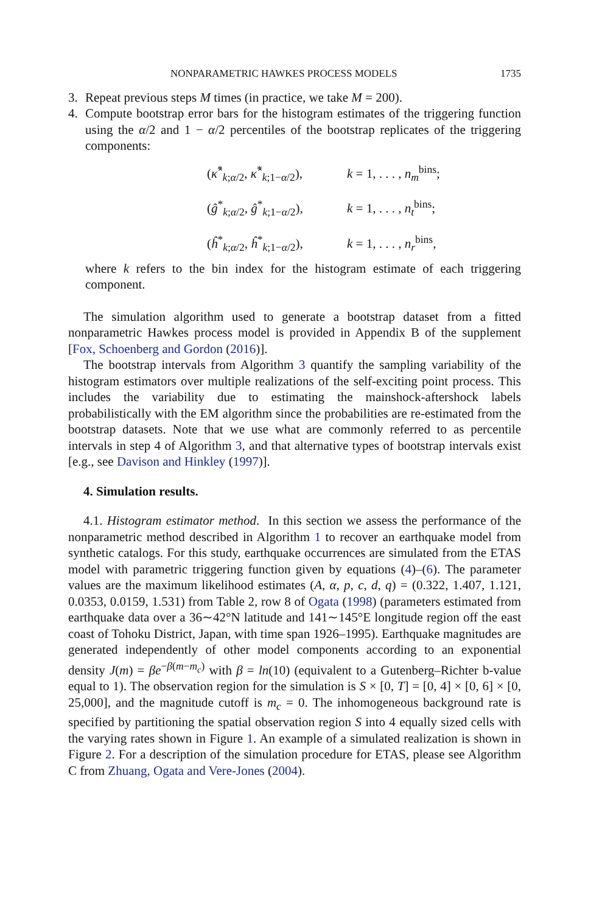NONPARAMETRIC HAWKES PROCESS MODELS 1735
3. Repeat previous steps M times (in practice, we take M = 200).
4. Compute bootstrap error bars for the histogram estimates of the triggering function using the α/2 and 1 − α/2 percentiles of the bootstrap replicates of the triggering components:
(κ̂<sup>*</sup><sub>k;α/2</sub>, κ̂<sup>*</sup><sub>k;1−α/2</sub>),
k = 1, . . . , n<sub>m</sub><sup>bins</sup>;
(ĝ<sup>*</sup><sub>k;α/2</sub>, ĝ<sup>*</sup><sub>k;1−α/2</sub>),
k = 1, . . . , n<sub>t</sub><sup>bins</sup>;
(ĥ<sup>*</sup><sub>k;α/2</sub>, ĥ<sup>*</sup><sub>k;1−α/2</sub>),
k = 1, . . . , n<sub>r</sub><sup>bins</sup>,
where k refers to the bin index for the histogram estimate of each triggering component.
The simulation algorithm used to generate a bootstrap dataset from a fitted nonparametric Hawkes process model is provided in Appendix B of the supplement [Fox, Schoenberg and Gordon (2016)].
The bootstrap intervals from Algorithm 3 quantify the sampling variability of the histogram estimators over multiple realizations of the self-exciting point process. This includes the variability due to estimating the mainshock-aftershock labels probabilistically with the EM algorithm since the probabilities are re-estimated from the bootstrap datasets. Note that we use what are commonly referred to as percentile intervals in step 4 of Algorithm 3, and that alternative types of bootstrap intervals exist [e.g., see Davison and Hinkley (1997)].
4. Simulation results.
4.1. Histogram estimator method. In this section we assess the performance of the nonparametric method described in Algorithm 1 to recover an earthquake model from synthetic catalogs. For this study, earthquake occurrences are simulated from the ETAS model with parametric triggering function given by equations (4)–(6). The parameter values are the maximum likelihood estimates (A, α, p, c, d, q) = (0.322, 1.407, 1.121, 0.0353, 0.0159, 1.531) from Table 2, row 8 of Ogata (1998) (parameters estimated from earthquake data over a 36∼42°N latitude and 141∼145°E longitude region off the east coast of Tohoku District, Japan, with time span 1926–1995). Earthquake magnitudes are generated independently of other model components according to an exponential density J(m) = βe<sup>−β(m−m<sub>c</sub>)</sup> with β = ln(10) (equivalent to a Gutenberg–Richter b-value equal to 1). The observation region for the simulation is S × [0, T] = [0, 4] × [0, 6] × [0, 25,000], and the magnitude cutoff is m<sub>c</sub> = 0. The inhomogeneous background rate is specified by partitioning the spatial observation region S into 4 equally sized cells with the varying rates shown in Figure 1. An example of a simulated realization is shown in Figure 2. For a description of the simulation procedure for ETAS, please see Algorithm C from Zhuang, Ogata and Vere-Jones (2004).